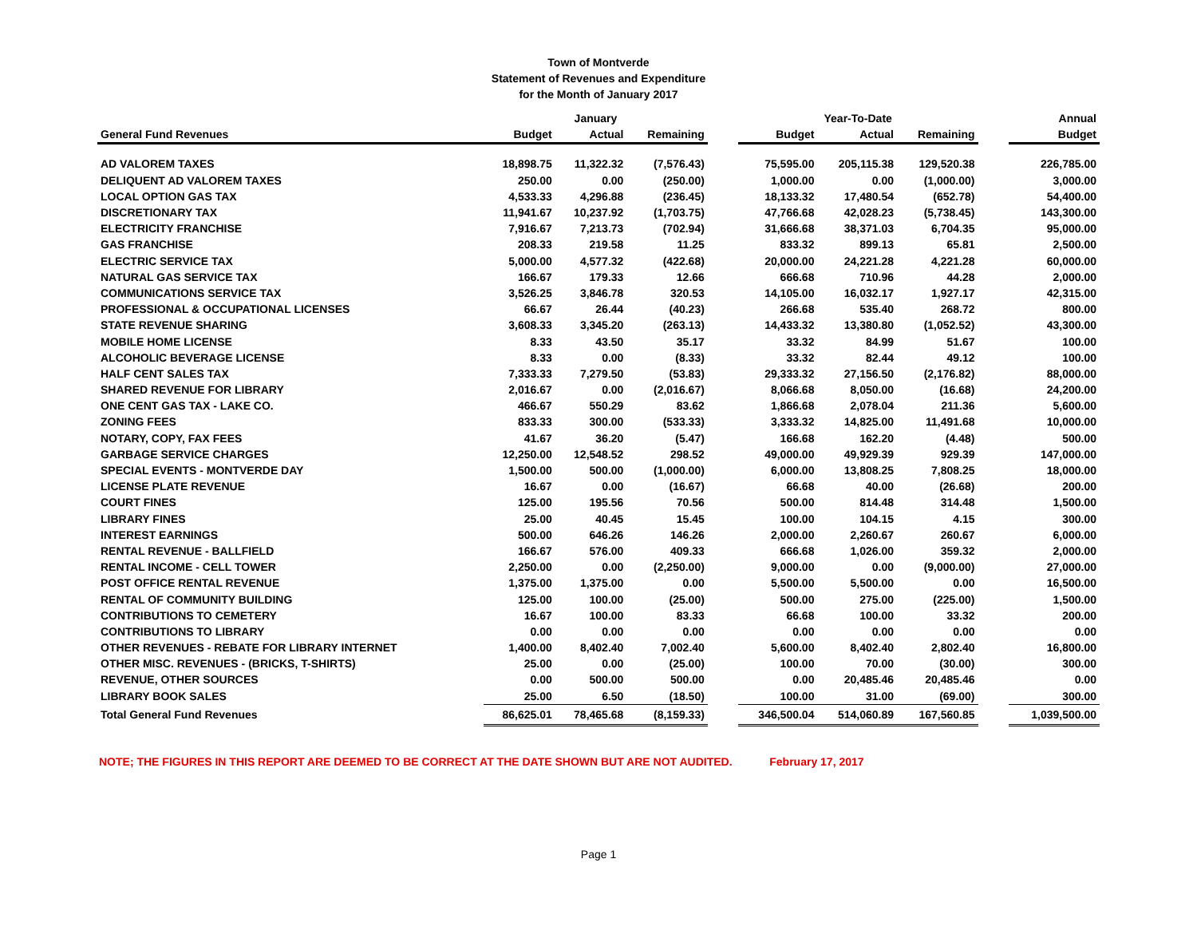Town of Montverde
Statement of Revenues and Expenditure
for the Month of January 2017
| | January | | | | Year-To-Date | | | | Annual |
| --- | --- | --- | --- | --- | --- | --- | --- | --- | --- |
| General Fund Revenues | Budget | Actual | Remaining | | Budget | Actual | Remaining | | Budget |
| AD VALOREM TAXES | 18,898.75 | 11,322.32 | (7,576.43) | | 75,595.00 | 205,115.38 | 129,520.38 | | 226,785.00 |
| DELIQUENT AD VALOREM TAXES | 250.00 | 0.00 | (250.00) | | 1,000.00 | 0.00 | (1,000.00) | | 3,000.00 |
| LOCAL OPTION GAS TAX | 4,533.33 | 4,296.88 | (236.45) | | 18,133.32 | 17,480.54 | (652.78) | | 54,400.00 |
| DISCRETIONARY TAX | 11,941.67 | 10,237.92 | (1,703.75) | | 47,766.68 | 42,028.23 | (5,738.45) | | 143,300.00 |
| ELECTRICITY FRANCHISE | 7,916.67 | 7,213.73 | (702.94) | | 31,666.68 | 38,371.03 | 6,704.35 | | 95,000.00 |
| GAS FRANCHISE | 208.33 | 219.58 | 11.25 | | 833.32 | 899.13 | 65.81 | | 2,500.00 |
| ELECTRIC SERVICE TAX | 5,000.00 | 4,577.32 | (422.68) | | 20,000.00 | 24,221.28 | 4,221.28 | | 60,000.00 |
| NATURAL GAS SERVICE TAX | 166.67 | 179.33 | 12.66 | | 666.68 | 710.96 | 44.28 | | 2,000.00 |
| COMMUNICATIONS SERVICE TAX | 3,526.25 | 3,846.78 | 320.53 | | 14,105.00 | 16,032.17 | 1,927.17 | | 42,315.00 |
| PROFESSIONAL & OCCUPATIONAL LICENSES | 66.67 | 26.44 | (40.23) | | 266.68 | 535.40 | 268.72 | | 800.00 |
| STATE REVENUE SHARING | 3,608.33 | 3,345.20 | (263.13) | | 14,433.32 | 13,380.80 | (1,052.52) | | 43,300.00 |
| MOBILE HOME LICENSE | 8.33 | 43.50 | 35.17 | | 33.32 | 84.99 | 51.67 | | 100.00 |
| ALCOHOLIC BEVERAGE LICENSE | 8.33 | 0.00 | (8.33) | | 33.32 | 82.44 | 49.12 | | 100.00 |
| HALF CENT SALES TAX | 7,333.33 | 7,279.50 | (53.83) | | 29,333.32 | 27,156.50 | (2,176.82) | | 88,000.00 |
| SHARED REVENUE FOR LIBRARY | 2,016.67 | 0.00 | (2,016.67) | | 8,066.68 | 8,050.00 | (16.68) | | 24,200.00 |
| ONE CENT GAS TAX - LAKE CO. | 466.67 | 550.29 | 83.62 | | 1,866.68 | 2,078.04 | 211.36 | | 5,600.00 |
| ZONING FEES | 833.33 | 300.00 | (533.33) | | 3,333.32 | 14,825.00 | 11,491.68 | | 10,000.00 |
| NOTARY, COPY, FAX FEES | 41.67 | 36.20 | (5.47) | | 166.68 | 162.20 | (4.48) | | 500.00 |
| GARBAGE SERVICE CHARGES | 12,250.00 | 12,548.52 | 298.52 | | 49,000.00 | 49,929.39 | 929.39 | | 147,000.00 |
| SPECIAL EVENTS - MONTVERDE DAY | 1,500.00 | 500.00 | (1,000.00) | | 6,000.00 | 13,808.25 | 7,808.25 | | 18,000.00 |
| LICENSE PLATE REVENUE | 16.67 | 0.00 | (16.67) | | 66.68 | 40.00 | (26.68) | | 200.00 |
| COURT FINES | 125.00 | 195.56 | 70.56 | | 500.00 | 814.48 | 314.48 | | 1,500.00 |
| LIBRARY FINES | 25.00 | 40.45 | 15.45 | | 100.00 | 104.15 | 4.15 | | 300.00 |
| INTEREST EARNINGS | 500.00 | 646.26 | 146.26 | | 2,000.00 | 2,260.67 | 260.67 | | 6,000.00 |
| RENTAL REVENUE - BALLFIELD | 166.67 | 576.00 | 409.33 | | 666.68 | 1,026.00 | 359.32 | | 2,000.00 |
| RENTAL INCOME - CELL TOWER | 2,250.00 | 0.00 | (2,250.00) | | 9,000.00 | 0.00 | (9,000.00) | | 27,000.00 |
| POST OFFICE RENTAL REVENUE | 1,375.00 | 1,375.00 | 0.00 | | 5,500.00 | 5,500.00 | 0.00 | | 16,500.00 |
| RENTAL OF COMMUNITY BUILDING | 125.00 | 100.00 | (25.00) | | 500.00 | 275.00 | (225.00) | | 1,500.00 |
| CONTRIBUTIONS TO CEMETERY | 16.67 | 100.00 | 83.33 | | 66.68 | 100.00 | 33.32 | | 200.00 |
| CONTRIBUTIONS TO LIBRARY | 0.00 | 0.00 | 0.00 | | 0.00 | 0.00 | 0.00 | | 0.00 |
| OTHER REVENUES - REBATE FOR LIBRARY INTERNET | 1,400.00 | 8,402.40 | 7,002.40 | | 5,600.00 | 8,402.40 | 2,802.40 | | 16,800.00 |
| OTHER MISC. REVENUES - (BRICKS, T-SHIRTS) | 25.00 | 0.00 | (25.00) | | 100.00 | 70.00 | (30.00) | | 300.00 |
| REVENUE, OTHER SOURCES | 0.00 | 500.00 | 500.00 | | 0.00 | 20,485.46 | 20,485.46 | | 0.00 |
| LIBRARY BOOK SALES | 25.00 | 6.50 | (18.50) | | 100.00 | 31.00 | (69.00) | | 300.00 |
| Total General Fund Revenues | 86,625.01 | 78,465.68 | (8,159.33) | | 346,500.04 | 514,060.89 | 167,560.85 | | 1,039,500.00 |
NOTE; THE FIGURES IN THIS REPORT ARE DEEMED TO BE CORRECT AT THE DATE SHOWN BUT ARE NOT AUDITED. February 17, 2017
Page 1